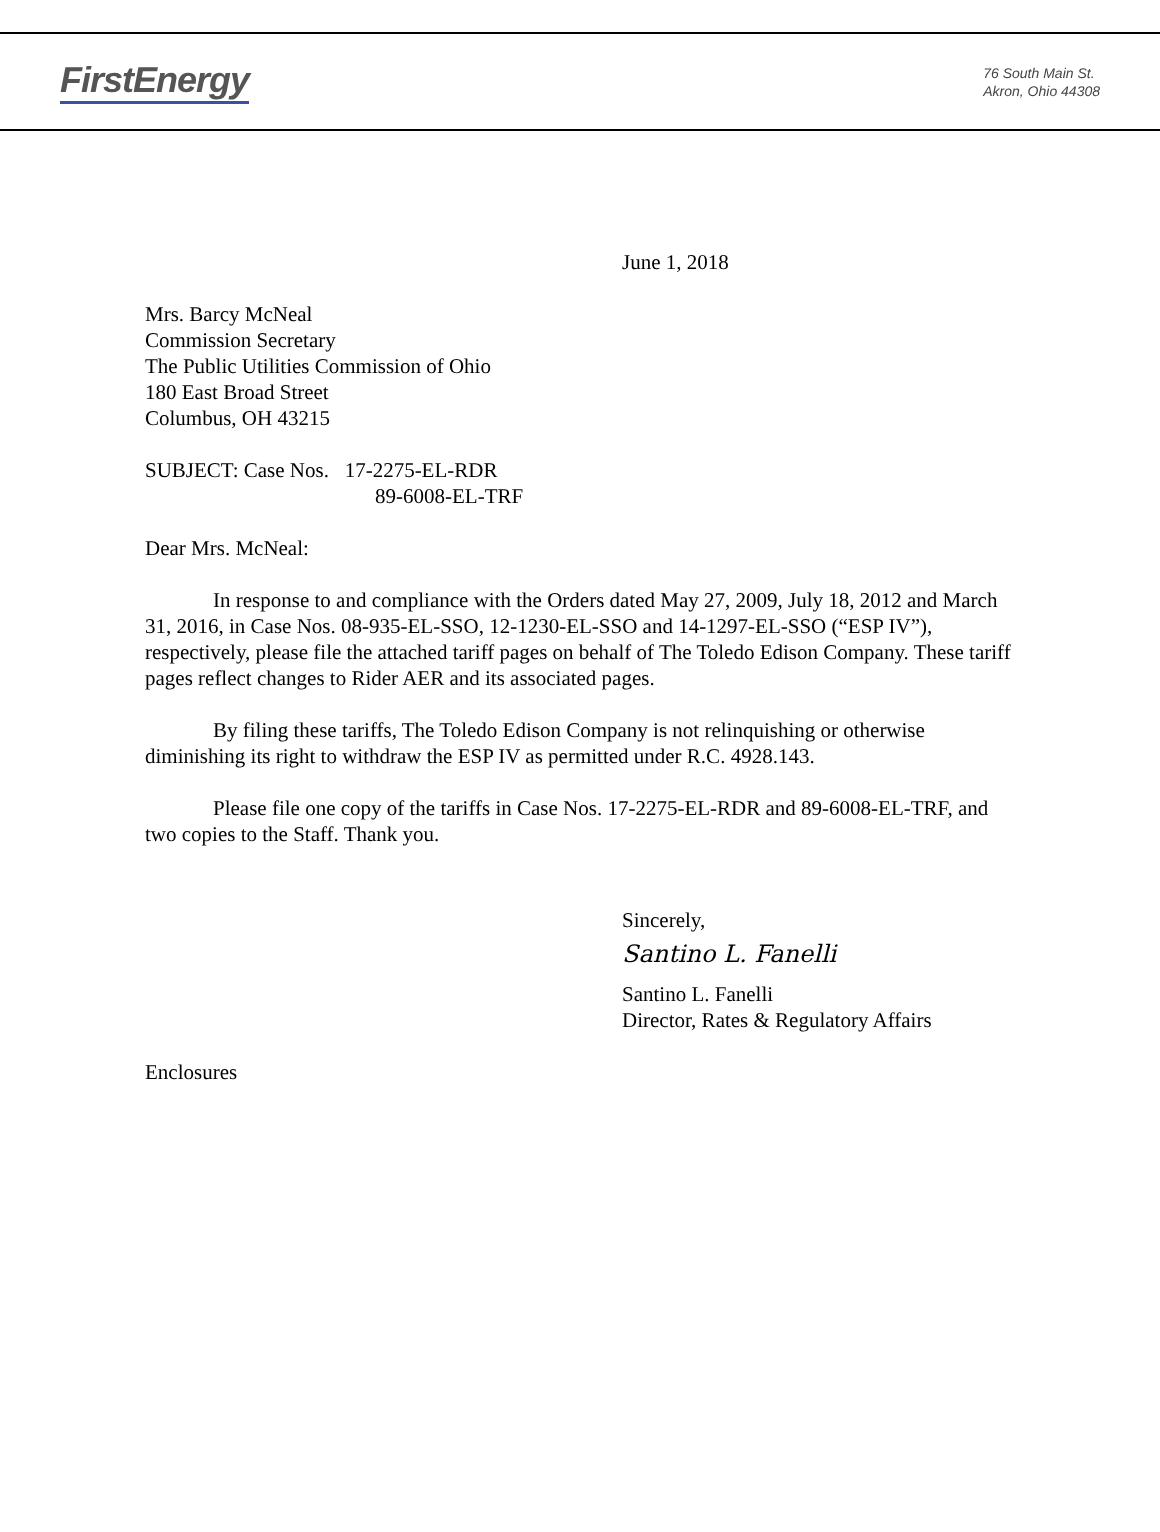FirstEnergy
76 South Main St.
Akron, Ohio 44308
June 1, 2018
Mrs. Barcy McNeal
Commission Secretary
The Public Utilities Commission of Ohio
180 East Broad Street
Columbus, OH 43215
SUBJECT: Case Nos. 17-2275-EL-RDR
89-6008-EL-TRF
Dear Mrs. McNeal:
In response to and compliance with the Orders dated May 27, 2009, July 18, 2012 and March 31, 2016, in Case Nos. 08-935-EL-SSO, 12-1230-EL-SSO and 14-1297-EL-SSO (“ESP IV”), respectively, please file the attached tariff pages on behalf of The Toledo Edison Company. These tariff pages reflect changes to Rider AER and its associated pages.
By filing these tariffs, The Toledo Edison Company is not relinquishing or otherwise diminishing its right to withdraw the ESP IV as permitted under R.C. 4928.143.
Please file one copy of the tariffs in Case Nos. 17-2275-EL-RDR and 89-6008-EL-TRF, and two copies to the Staff. Thank you.
Sincerely,
Santino L. Fanelli
Santino L. Fanelli
Director, Rates & Regulatory Affairs
Enclosures